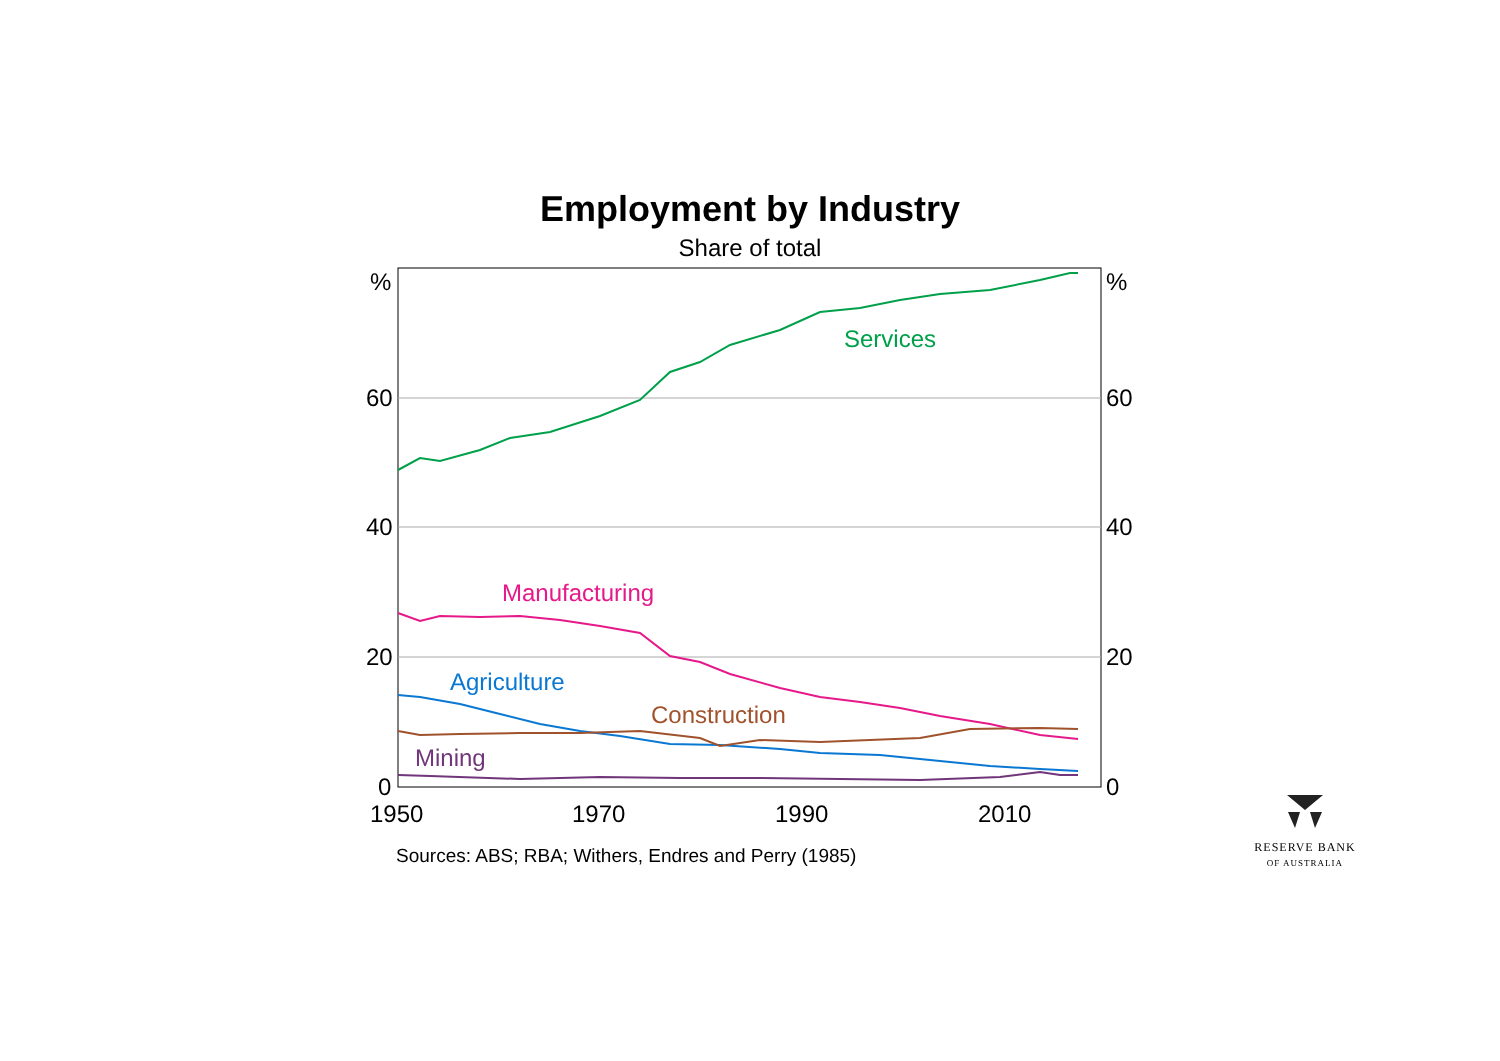Employment by Industry
Share of total
%
%
60
60
40
40
20
20
0
0
1950
1970
1990
2010
Services
Manufacturing
Agriculture
Construction
Mining
Sources: ABS; RBA; Withers, Endres and Perry (1985)
RESERVE BANK
OF AUSTRALIA